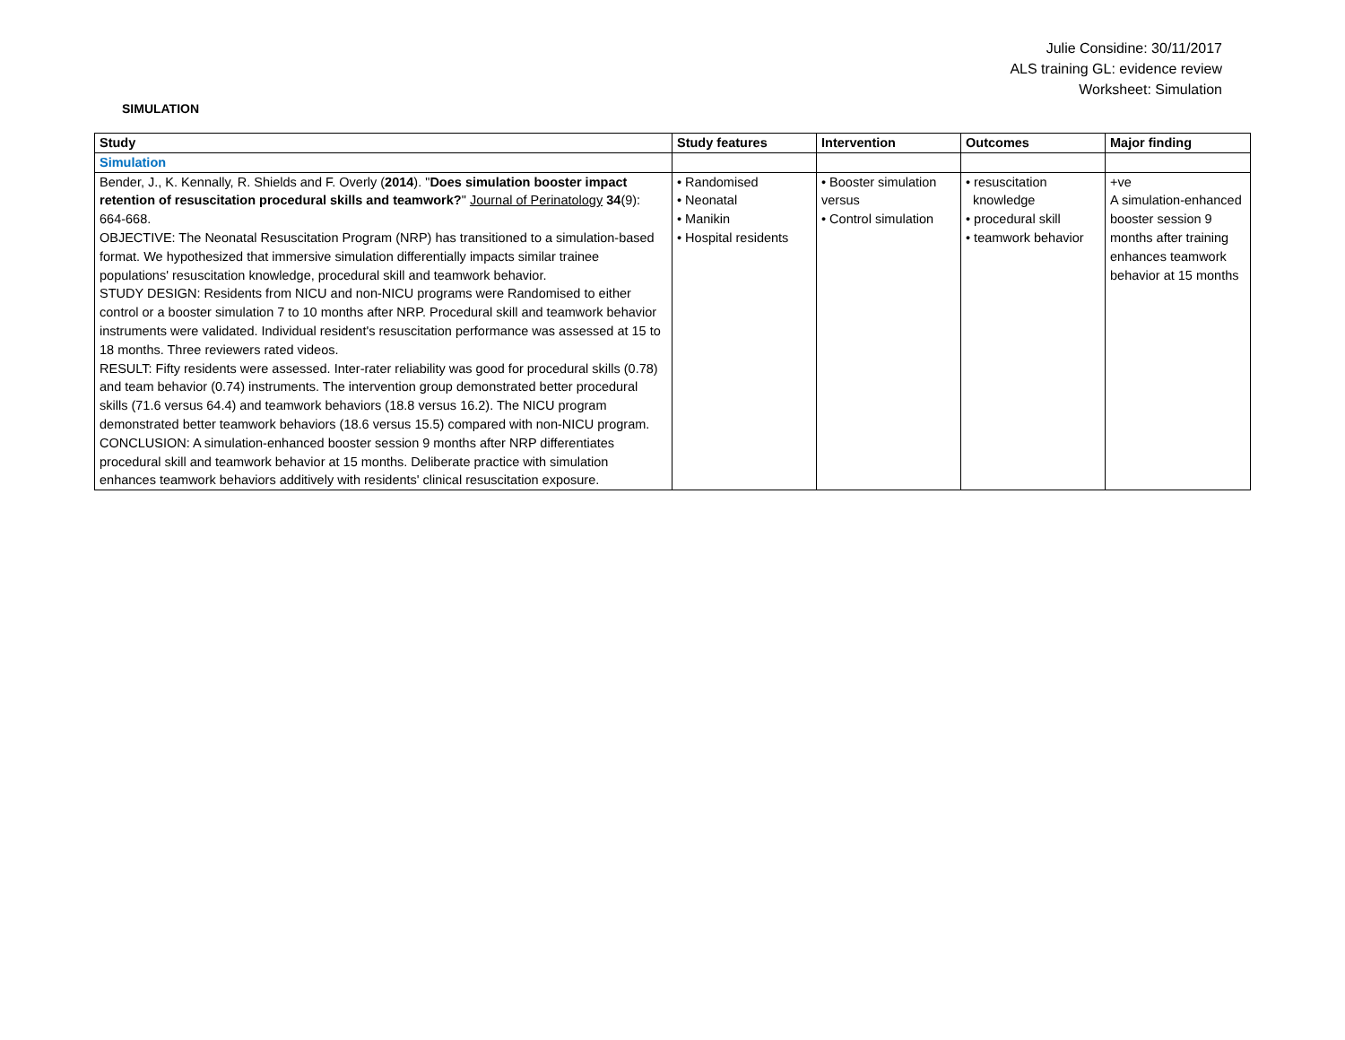Julie Considine: 30/11/2017
ALS training GL: evidence review
Worksheet: Simulation
SIMULATION
| Study | Study features | Intervention | Outcomes | Major finding |
| --- | --- | --- | --- | --- |
| Simulation | | | | |
| Bender, J., K. Kennally, R. Shields and F. Overly ( 2014 ). " Does simulation booster impact retention of resuscitation procedural skills and teamwork? " Journal of Perinatology 34 (9): 664-668. OBJECTIVE: The Neonatal Resuscitation Program (NRP) has transitioned to a simulation-based format. We hypothesized that immersive simulation differentially impacts similar trainee populations' resuscitation knowledge, procedural skill and teamwork behavior. STUDY DESIGN: Residents from NICU and non-NICU programs were Randomised to either control or a booster simulation 7 to 10 months after NRP. Procedural skill and teamwork behavior instruments were validated. Individual resident's resuscitation performance was assessed at 15 to 18 months. Three reviewers rated videos. RESULT: Fifty residents were assessed. Inter-rater reliability was good for procedural skills (0.78) and team behavior (0.74) instruments. The intervention group demonstrated better procedural skills (71.6 versus 64.4) and teamwork behaviors (18.8 versus 16.2). The NICU program demonstrated better teamwork behaviors (18.6 versus 15.5) compared with non-NICU program. CONCLUSION: A simulation-enhanced booster session 9 months after NRP differentiates procedural skill and teamwork behavior at 15 months. Deliberate practice with simulation enhances teamwork behaviors additively with residents' clinical resuscitation exposure. | • Randomised • Neonatal • Manikin • Hospital residents | • Booster simulation versus • Control simulation | • resuscitation knowledge • procedural skill • teamwork behavior | +ve A simulation-enhanced booster session 9 months after training enhances teamwork behavior at 15 months |